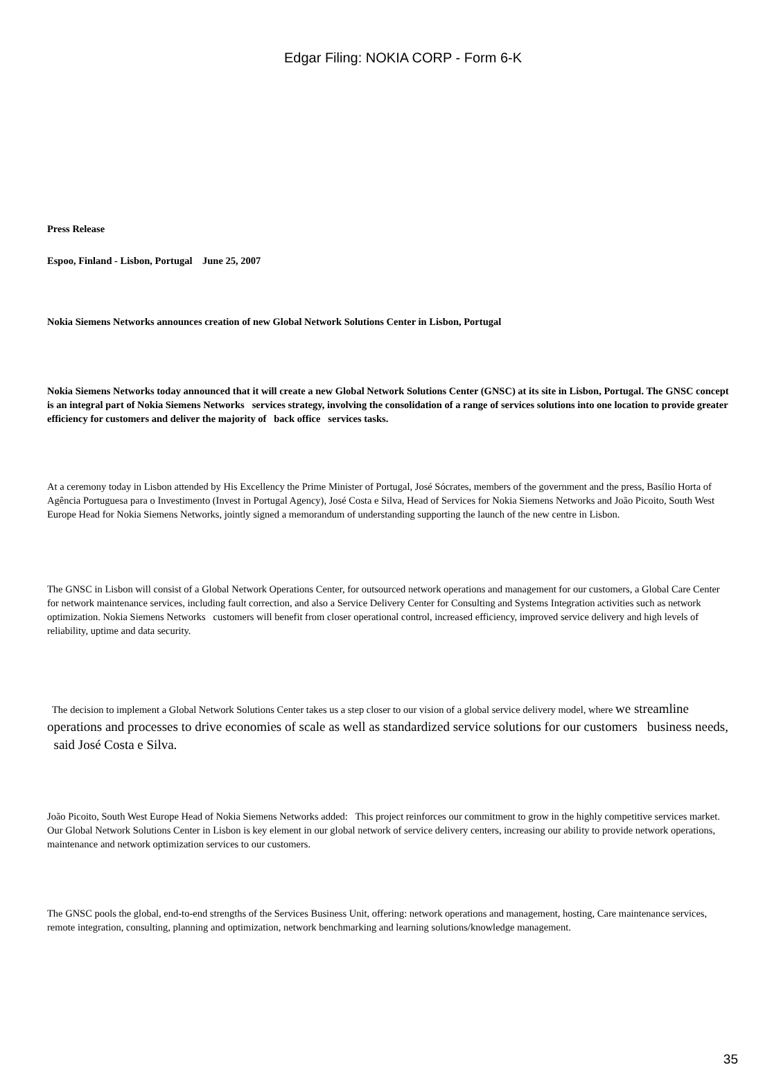Edgar Filing: NOKIA CORP - Form 6-K
Press Release
Espoo, Finland - Lisbon, Portugal June 25, 2007
Nokia Siemens Networks announces creation of new Global Network Solutions Center in Lisbon, Portugal
Nokia Siemens Networks today announced that it will create a new Global Network Solutions Center (GNSC) at its site in Lisbon, Portugal. The GNSC concept is an integral part of Nokia Siemens Networks services strategy, involving the consolidation of a range of services solutions into one location to provide greater efficiency for customers and deliver the majority of back office services tasks.
At a ceremony today in Lisbon attended by His Excellency the Prime Minister of Portugal, José Sócrates, members of the government and the press, Basílio Horta of Agência Portuguesa para o Investimento (Invest in Portugal Agency), José Costa e Silva, Head of Services for Nokia Siemens Networks and João Picoito, South West Europe Head for Nokia Siemens Networks, jointly signed a memorandum of understanding supporting the launch of the new centre in Lisbon.
The GNSC in Lisbon will consist of a Global Network Operations Center, for outsourced network operations and management for our customers, a Global Care Center for network maintenance services, including fault correction, and also a Service Delivery Center for Consulting and Systems Integration activities such as network optimization. Nokia Siemens Networks customers will benefit from closer operational control, increased efficiency, improved service delivery and high levels of reliability, uptime and data security.
The decision to implement a Global Network Solutions Center takes us a step closer to our vision of a global service delivery model, where we streamline operations and processes to drive economies of scale as well as standardized service solutions for our customers business needs, said José Costa e Silva.
João Picoito, South West Europe Head of Nokia Siemens Networks added: This project reinforces our commitment to grow in the highly competitive services market. Our Global Network Solutions Center in Lisbon is key element in our global network of service delivery centers, increasing our ability to provide network operations, maintenance and network optimization services to our customers.
The GNSC pools the global, end-to-end strengths of the Services Business Unit, offering: network operations and management, hosting, Care maintenance services, remote integration, consulting, planning and optimization, network benchmarking and learning solutions/knowledge management.
35